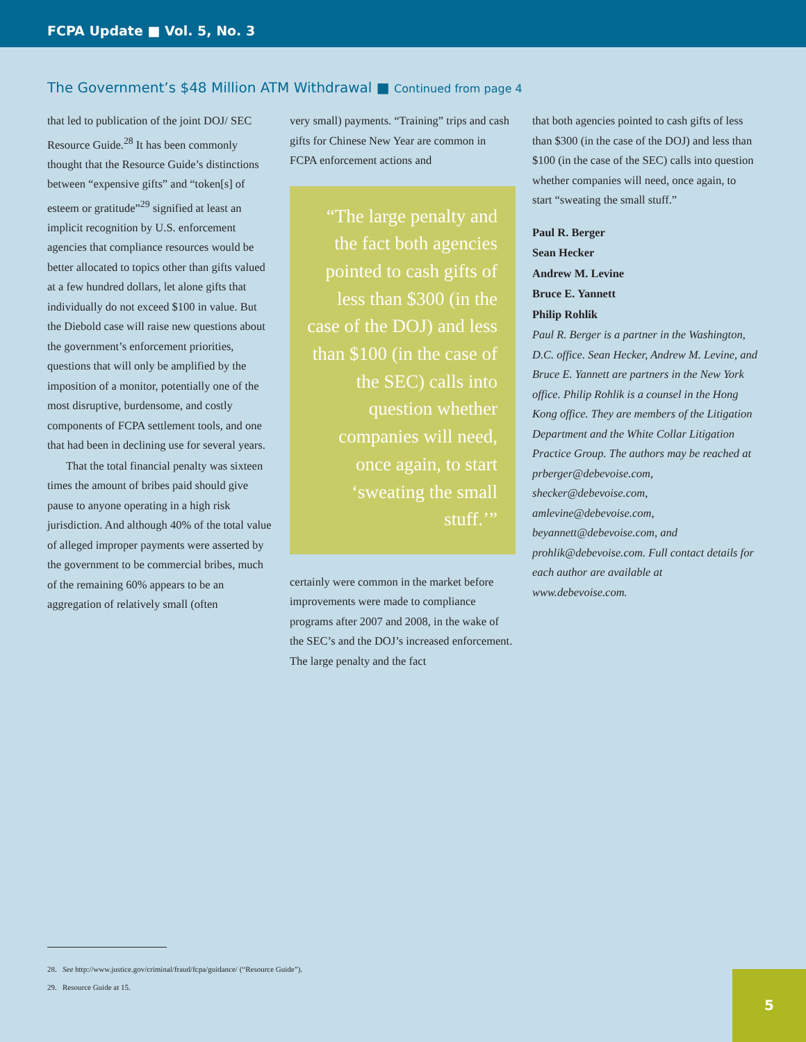FCPA Update ■ Vol. 5, No. 3
The Government’s $48 Million ATM Withdrawal ■ Continued from page 4
that led to publication of the joint DOJ/ SEC Resource Guide.<sup>28</sup> It has been commonly thought that the Resource Guide’s distinctions between “expensive gifts” and “token[s] of esteem or gratitude”<sup>29</sup> signified at least an implicit recognition by U.S. enforcement agencies that compliance resources would be better allocated to topics other than gifts valued at a few hundred dollars, let alone gifts that individually do not exceed $100 in value. But the Diebold case will raise new questions about the government’s enforcement priorities, questions that will only be amplified by the imposition of a monitor, potentially one of the most disruptive, burdensome, and costly components of FCPA settlement tools, and one that had been in declining use for several years.
That the total financial penalty was sixteen times the amount of bribes paid should give pause to anyone operating in a high risk jurisdiction. And although 40% of the total value of alleged improper payments were asserted by the government to be commercial bribes, much of the remaining 60% appears to be an aggregation of relatively small (often
very small) payments. “Training” trips and cash gifts for Chinese New Year are common in FCPA enforcement actions and
“The large penalty and the fact both agencies pointed to cash gifts of less than $300 (in the case of the DOJ) and less than $100 (in the case of the SEC) calls into question whether companies will need, once again, to start ‘sweating the small stuff.’”
certainly were common in the market before improvements were made to compliance programs after 2007 and 2008, in the wake of the SEC’s and the DOJ’s increased enforcement. The large penalty and the fact
that both agencies pointed to cash gifts of less than $300 (in the case of the DOJ) and less than $100 (in the case of the SEC) calls into question whether companies will need, once again, to start “sweating the small stuff.”
Paul R. Berger
Sean Hecker
Andrew M. Levine
Bruce E. Yannett
Philip Rohlik
Paul R. Berger is a partner in the Washington, D.C. office. Sean Hecker, Andrew M. Levine, and Bruce E. Yannett are partners in the New York office. Philip Rohlik is a counsel in the Hong Kong office. They are members of the Litigation Department and the White Collar Litigation Practice Group. The authors may be reached at prberger@debevoise.com, shecker@debevoise.com, amlevine@debevoise.com, beyannett@debevoise.com, and prohlik@debevoise.com. Full contact details for each author are available at www.debevoise.com.
28. See http://www.justice.gov/criminal/fraud/fcpa/guidance/ (“Resource Guide”).
29. Resource Guide at 15.
5